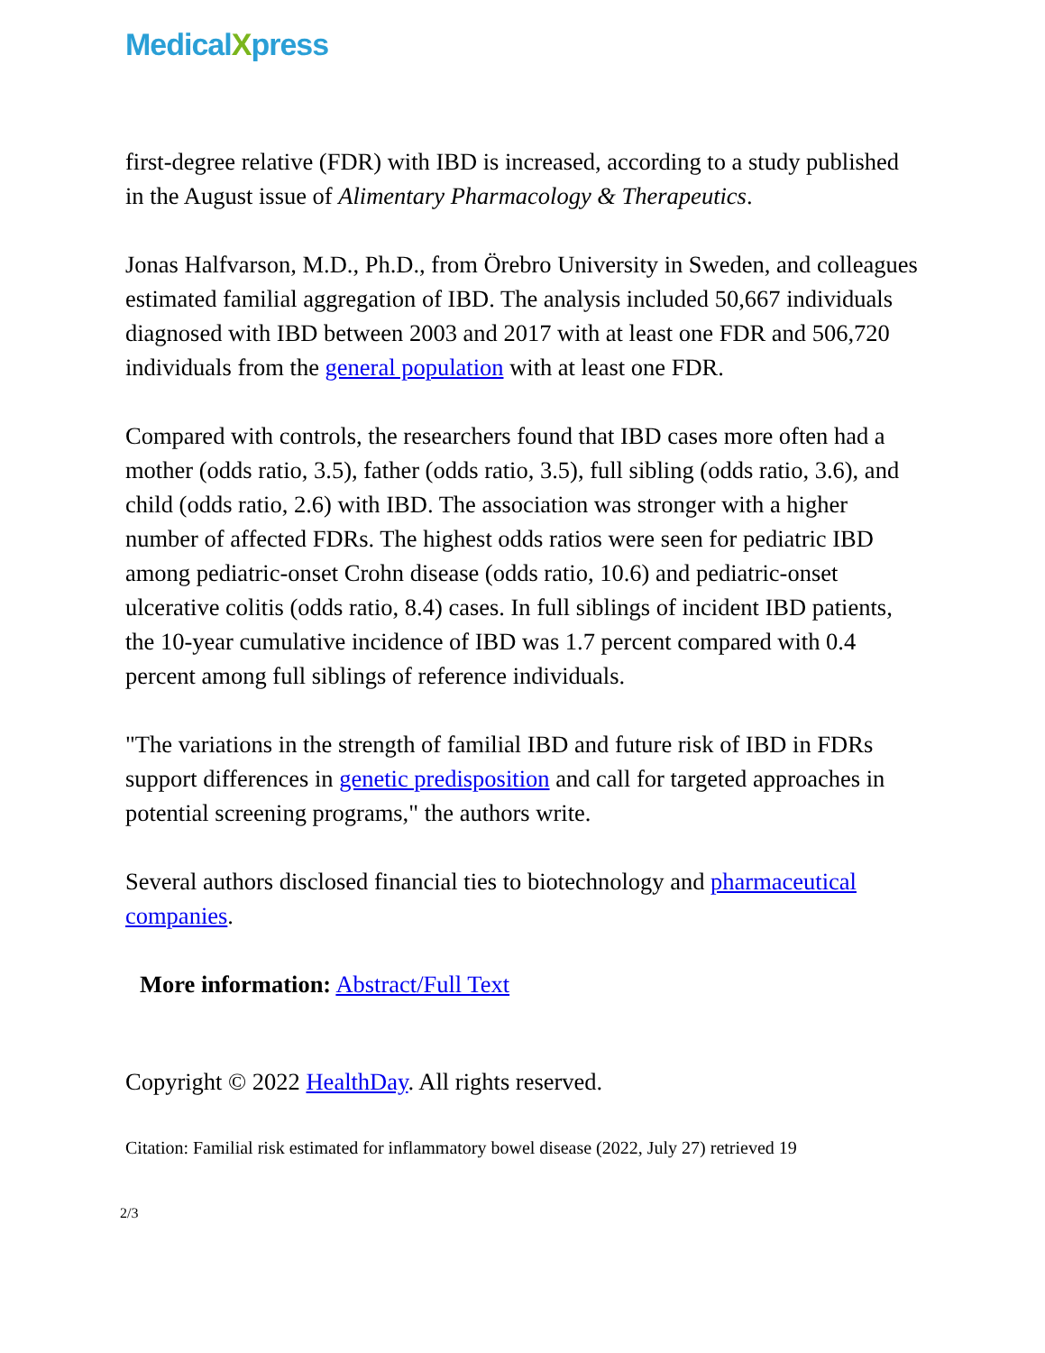MedicalXpress
first-degree relative (FDR) with IBD is increased, according to a study published in the August issue of Alimentary Pharmacology & Therapeutics.
Jonas Halfvarson, M.D., Ph.D., from Örebro University in Sweden, and colleagues estimated familial aggregation of IBD. The analysis included 50,667 individuals diagnosed with IBD between 2003 and 2017 with at least one FDR and 506,720 individuals from the general population with at least one FDR.
Compared with controls, the researchers found that IBD cases more often had a mother (odds ratio, 3.5), father (odds ratio, 3.5), full sibling (odds ratio, 3.6), and child (odds ratio, 2.6) with IBD. The association was stronger with a higher number of affected FDRs. The highest odds ratios were seen for pediatric IBD among pediatric-onset Crohn disease (odds ratio, 10.6) and pediatric-onset ulcerative colitis (odds ratio, 8.4) cases. In full siblings of incident IBD patients, the 10-year cumulative incidence of IBD was 1.7 percent compared with 0.4 percent among full siblings of reference individuals.
"The variations in the strength of familial IBD and future risk of IBD in FDRs support differences in genetic predisposition and call for targeted approaches in potential screening programs," the authors write.
Several authors disclosed financial ties to biotechnology and pharmaceutical companies.
More information: Abstract/Full Text
Copyright © 2022 HealthDay. All rights reserved.
Citation: Familial risk estimated for inflammatory bowel disease (2022, July 27) retrieved 19
2/3